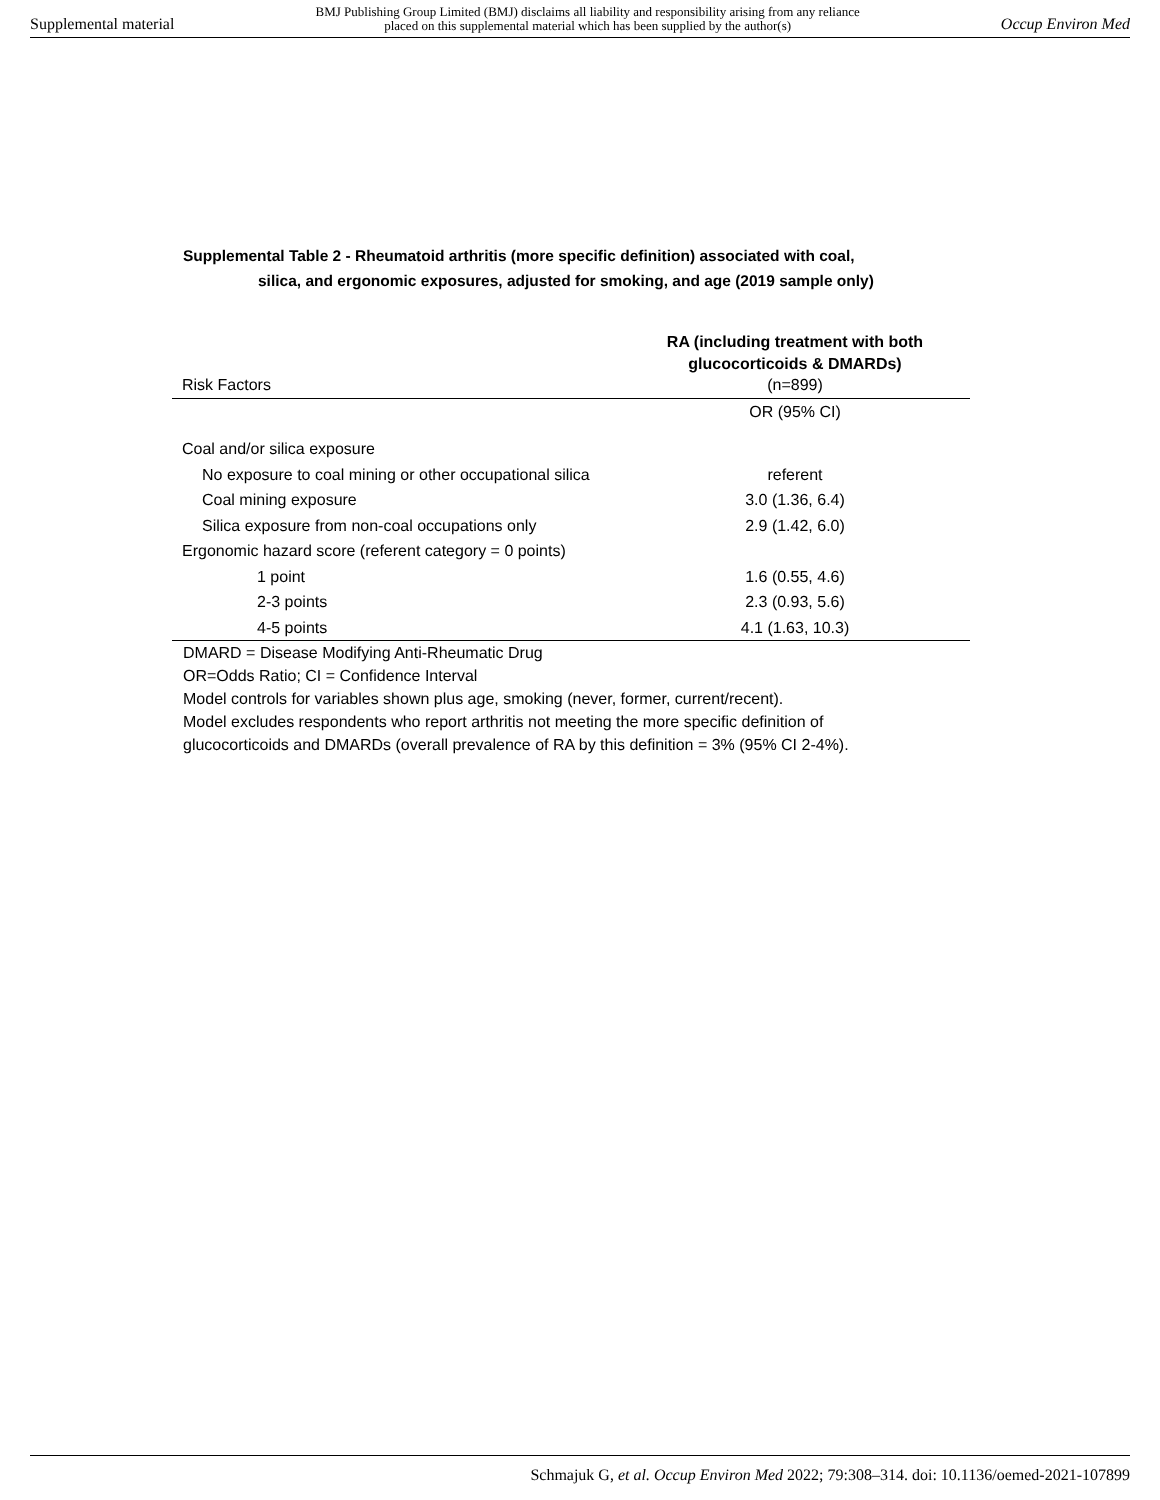Supplemental material
BMJ Publishing Group Limited (BMJ) disclaims all liability and responsibility arising from any reliance
placed on this supplemental material which has been supplied by the author(s)
Occup Environ Med
Supplemental Table 2 - Rheumatoid arthritis (more specific definition) associated with coal,
silica, and ergonomic exposures, adjusted for smoking, and age (2019 sample only)
| Risk Factors | RA (including treatment with both glucocorticoids & DMARDs) (n=899) |
| --- | --- |
| | OR (95% CI) |
| Coal and/or silica exposure | |
| No exposure to coal mining or other occupational silica | referent |
| Coal mining exposure | 3.0 (1.36, 6.4) |
| Silica exposure from non-coal occupations only | 2.9 (1.42, 6.0) |
| Ergonomic hazard score (referent category = 0 points) | |
| 1 point | 1.6 (0.55, 4.6) |
| 2-3 points | 2.3 (0.93, 5.6) |
| 4-5 points | 4.1 (1.63, 10.3) |
DMARD = Disease Modifying Anti-Rheumatic Drug
OR=Odds Ratio; CI = Confidence Interval
Model controls for variables shown plus age, smoking (never, former, current/recent).
Model excludes respondents who report arthritis not meeting the more specific definition of
glucocorticoids and DMARDs (overall prevalence of RA by this definition = 3% (95% CI 2-4%).
Schmajuk G, et al. Occup Environ Med 2022; 79:308–314. doi: 10.1136/oemed-2021-107899